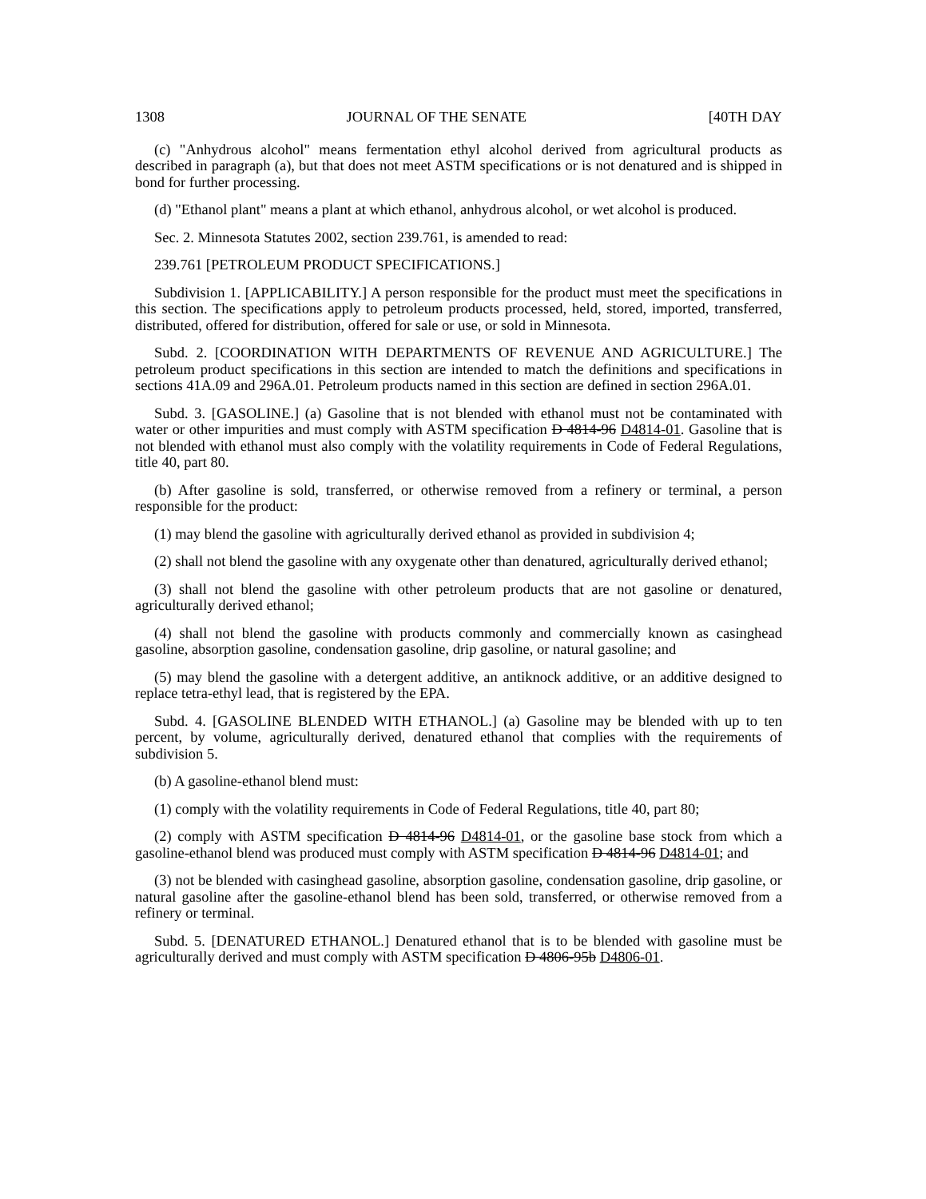1308 JOURNAL OF THE SENATE [40TH DAY
(c) "Anhydrous alcohol" means fermentation ethyl alcohol derived from agricultural products as described in paragraph (a), but that does not meet ASTM specifications or is not denatured and is shipped in bond for further processing.
(d) "Ethanol plant" means a plant at which ethanol, anhydrous alcohol, or wet alcohol is produced.
Sec. 2. Minnesota Statutes 2002, section 239.761, is amended to read:
239.761 [PETROLEUM PRODUCT SPECIFICATIONS.]
Subdivision 1. [APPLICABILITY.] A person responsible for the product must meet the specifications in this section. The specifications apply to petroleum products processed, held, stored, imported, transferred, distributed, offered for distribution, offered for sale or use, or sold in Minnesota.
Subd. 2. [COORDINATION WITH DEPARTMENTS OF REVENUE AND AGRICULTURE.] The petroleum product specifications in this section are intended to match the definitions and specifications in sections 41A.09 and 296A.01. Petroleum products named in this section are defined in section 296A.01.
Subd. 3. [GASOLINE.] (a) Gasoline that is not blended with ethanol must not be contaminated with water or other impurities and must comply with ASTM specification D 4814-96 D4814-01. Gasoline that is not blended with ethanol must also comply with the volatility requirements in Code of Federal Regulations, title 40, part 80.
(b) After gasoline is sold, transferred, or otherwise removed from a refinery or terminal, a person responsible for the product:
(1) may blend the gasoline with agriculturally derived ethanol as provided in subdivision 4;
(2) shall not blend the gasoline with any oxygenate other than denatured, agriculturally derived ethanol;
(3) shall not blend the gasoline with other petroleum products that are not gasoline or denatured, agriculturally derived ethanol;
(4) shall not blend the gasoline with products commonly and commercially known as casinghead gasoline, absorption gasoline, condensation gasoline, drip gasoline, or natural gasoline; and
(5) may blend the gasoline with a detergent additive, an antiknock additive, or an additive designed to replace tetra-ethyl lead, that is registered by the EPA.
Subd. 4. [GASOLINE BLENDED WITH ETHANOL.] (a) Gasoline may be blended with up to ten percent, by volume, agriculturally derived, denatured ethanol that complies with the requirements of subdivision 5.
(b) A gasoline-ethanol blend must:
(1) comply with the volatility requirements in Code of Federal Regulations, title 40, part 80;
(2) comply with ASTM specification D 4814-96 D4814-01, or the gasoline base stock from which a gasoline-ethanol blend was produced must comply with ASTM specification D 4814-96 D4814-01; and
(3) not be blended with casinghead gasoline, absorption gasoline, condensation gasoline, drip gasoline, or natural gasoline after the gasoline-ethanol blend has been sold, transferred, or otherwise removed from a refinery or terminal.
Subd. 5. [DENATURED ETHANOL.] Denatured ethanol that is to be blended with gasoline must be agriculturally derived and must comply with ASTM specification D 4806-95b D4806-01.